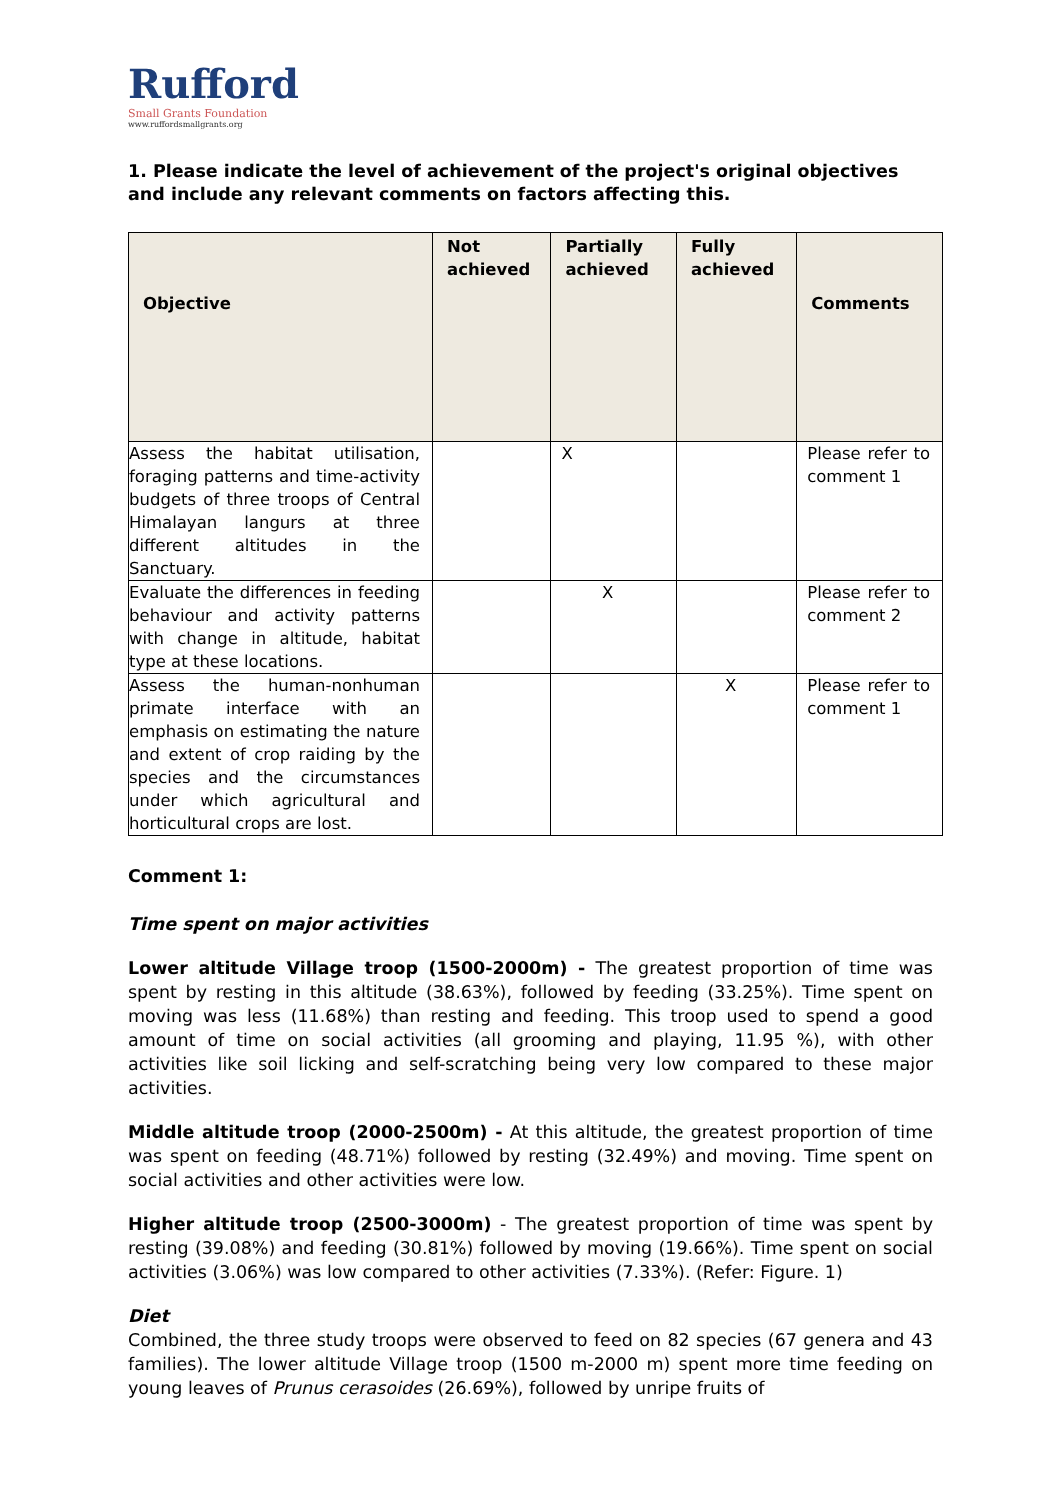Rufford
Small Grants Foundation
www.ruffordsmallgrants.org
1. Please indicate the level of achievement of the project's original objectives and include any relevant comments on factors affecting this.
| Objective | Not achieved | Partially achieved | Fully achieved | Comments |
| --- | --- | --- | --- | --- |
| Assess the habitat utilisation, foraging patterns and time-activity budgets of three troops of Central Himalayan langurs at three different altitudes in the Sanctuary. | | X | | Please refer to comment 1 |
| Evaluate the differences in feeding behaviour and activity patterns with change in altitude, habitat type at these locations. | | X | | Please refer to comment 2 |
| Assess the human-nonhuman primate interface with an emphasis on estimating the nature and extent of crop raiding by the species and the circumstances under which agricultural and horticultural crops are lost. | | | X | Please refer to comment 1 |
Comment 1:
Time spent on major activities
Lower altitude Village troop (1500-2000m) - The greatest proportion of time was spent by resting in this altitude (38.63%), followed by feeding (33.25%). Time spent on moving was less (11.68%) than resting and feeding. This troop used to spend a good amount of time on social activities (all grooming and playing, 11.95 %), with other activities like soil licking and self-scratching being very low compared to these major activities.
Middle altitude troop (2000-2500m) - At this altitude, the greatest proportion of time was spent on feeding (48.71%) followed by resting (32.49%) and moving. Time spent on social activities and other activities were low.
Higher altitude troop (2500-3000m) - The greatest proportion of time was spent by resting (39.08%) and feeding (30.81%) followed by moving (19.66%). Time spent on social activities (3.06%) was low compared to other activities (7.33%). (Refer: Figure. 1)
Diet
Combined, the three study troops were observed to feed on 82 species (67 genera and 43 families). The lower altitude Village troop (1500 m-2000 m) spent more time feeding on young leaves of Prunus cerasoides (26.69%), followed by unripe fruits of